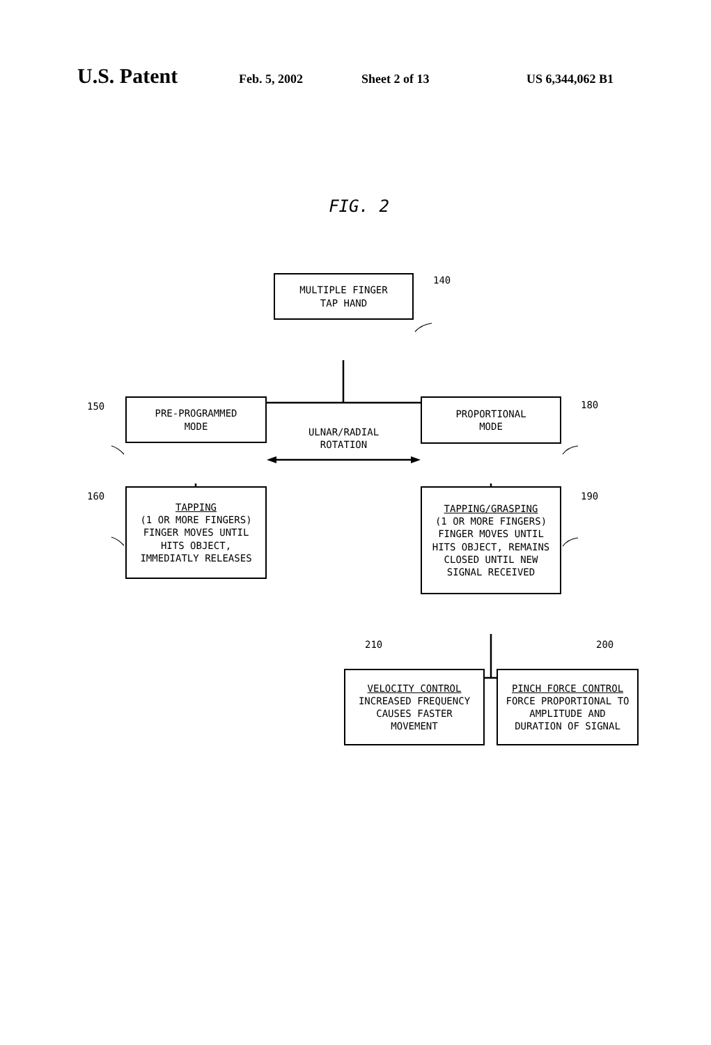U.S. Patent Feb. 5, 2002 Sheet 2 of 13 US 6,344,062 B1
FIG. 2
MULTIPLE FINGER
TAP HAND
140
150
PRE-PROGRAMMED
MODE
ULNAR/RADIAL
ROTATION
PROPORTIONAL
MODE
180
160
TAPPING
(1 OR MORE FINGERS)
FINGER MOVES UNTIL
HITS OBJECT,
IMMEDIATLY RELEASES
TAPPING/GRASPING
(1 OR MORE FINGERS)
FINGER MOVES UNTIL
HITS OBJECT, REMAINS
CLOSED UNTIL NEW
SIGNAL RECEIVED
190
210 200
VELOCITY CONTROL
INCREASED FREQUENCY
CAUSES FASTER
MOVEMENT
PINCH FORCE CONTROL
FORCE PROPORTIONAL TO
AMPLITUDE AND
DURATION OF SIGNAL